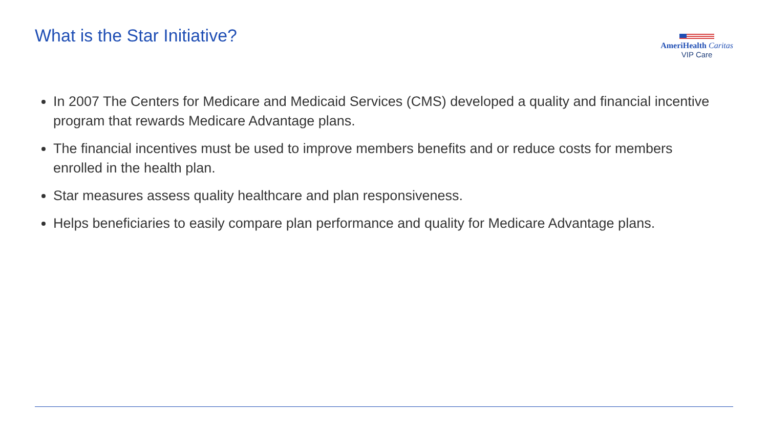What is the Star Initiative?
AmeriHealth Caritas
VIP Care
In 2007 The Centers for Medicare and Medicaid Services (CMS) developed a quality and financial incentive program that rewards Medicare Advantage plans.
The financial incentives must be used to improve members benefits and or reduce costs for members enrolled in the health plan.
Star measures assess quality healthcare and plan responsiveness.
Helps beneficiaries to easily compare plan performance and quality for Medicare Advantage plans.